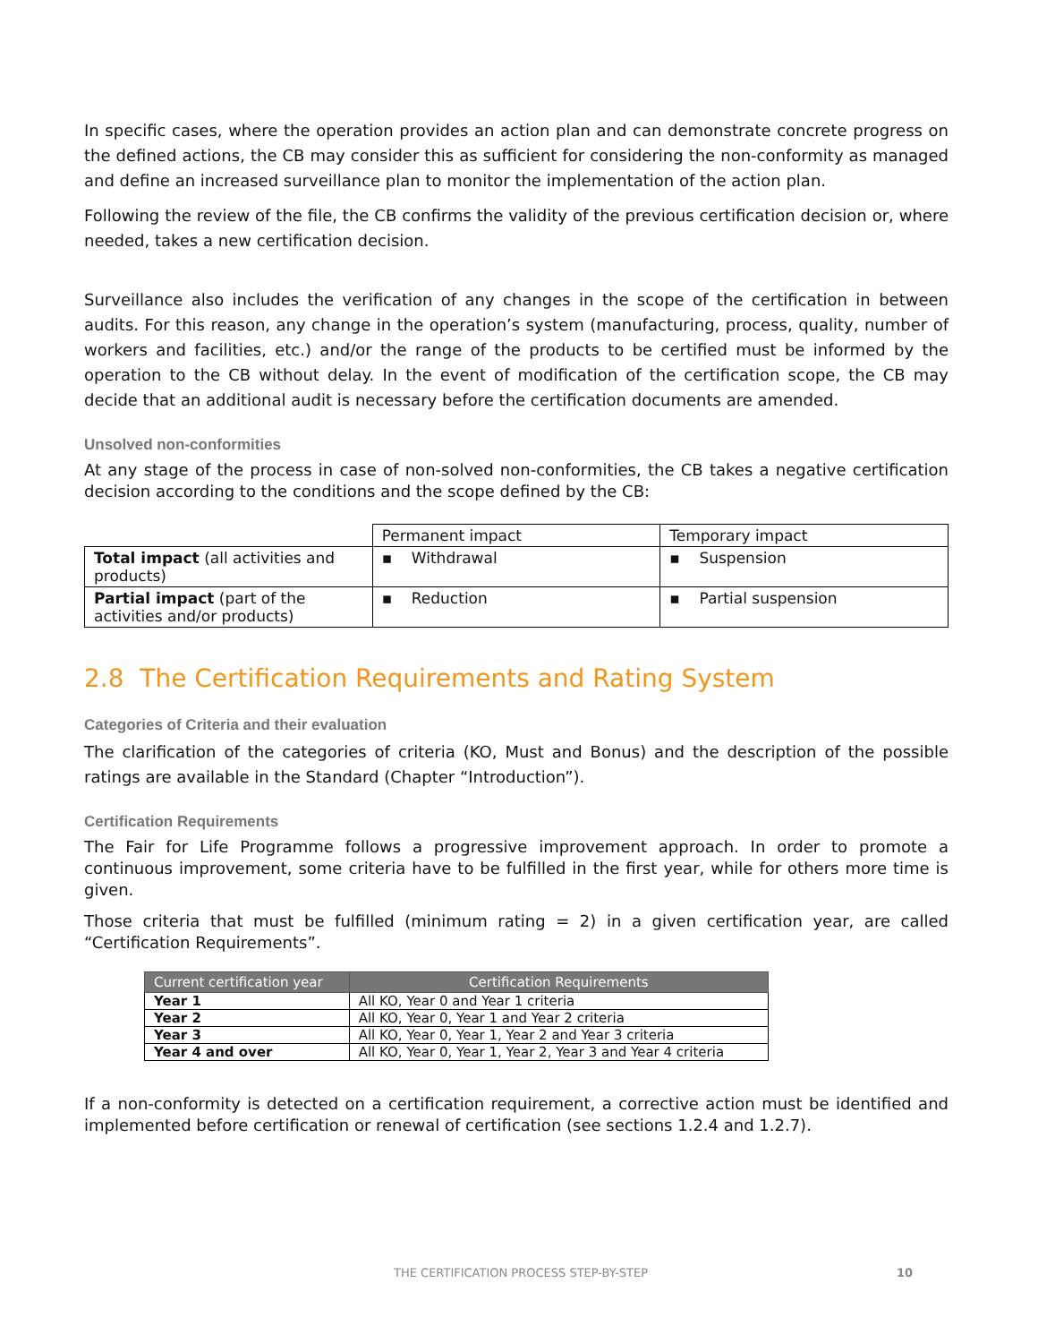In specific cases, where the operation provides an action plan and can demonstrate concrete progress on the defined actions, the CB may consider this as sufficient for considering the non-conformity as managed and define an increased surveillance plan to monitor the implementation of the action plan.
Following the review of the file, the CB confirms the validity of the previous certification decision or, where needed, takes a new certification decision.
Surveillance also includes the verification of any changes in the scope of the certification in between audits. For this reason, any change in the operation’s system (manufacturing, process, quality, number of workers and facilities, etc.) and/or the range of the products to be certified must be informed by the operation to the CB without delay. In the event of modification of the certification scope, the CB may decide that an additional audit is necessary before the certification documents are amended.
Unsolved non-conformities
At any stage of the process in case of non-solved non-conformities, the CB takes a negative certification decision according to the conditions and the scope defined by the CB:
| | Permanent impact | Temporary impact |
| --- | --- | --- |
| Total impact (all activities and products) | ▪ Withdrawal | ▪ Suspension |
| Partial impact (part of the activities and/or products) | ▪ Reduction | ▪ Partial suspension |
2.8 The Certification Requirements and Rating System
Categories of Criteria and their evaluation
The clarification of the categories of criteria (KO, Must and Bonus) and the description of the possible ratings are available in the Standard (Chapter “Introduction”).
Certification Requirements
The Fair for Life Programme follows a progressive improvement approach. In order to promote a continuous improvement, some criteria have to be fulfilled in the first year, while for others more time is given.
Those criteria that must be fulfilled (minimum rating = 2) in a given certification year, are called “Certification Requirements”.
| Current certification year | Certification Requirements |
| --- | --- |
| Year 1 | All KO, Year 0 and Year 1 criteria |
| Year 2 | All KO, Year 0, Year 1 and Year 2 criteria |
| Year 3 | All KO, Year 0, Year 1, Year 2 and Year 3 criteria |
| Year 4 and over | All KO, Year 0, Year 1, Year 2, Year 3 and Year 4 criteria |
If a non-conformity is detected on a certification requirement, a corrective action must be identified and implemented before certification or renewal of certification (see sections 1.2.4 and 1.2.7).
THE CERTIFICATION PROCESS STEP-BY-STEP 10